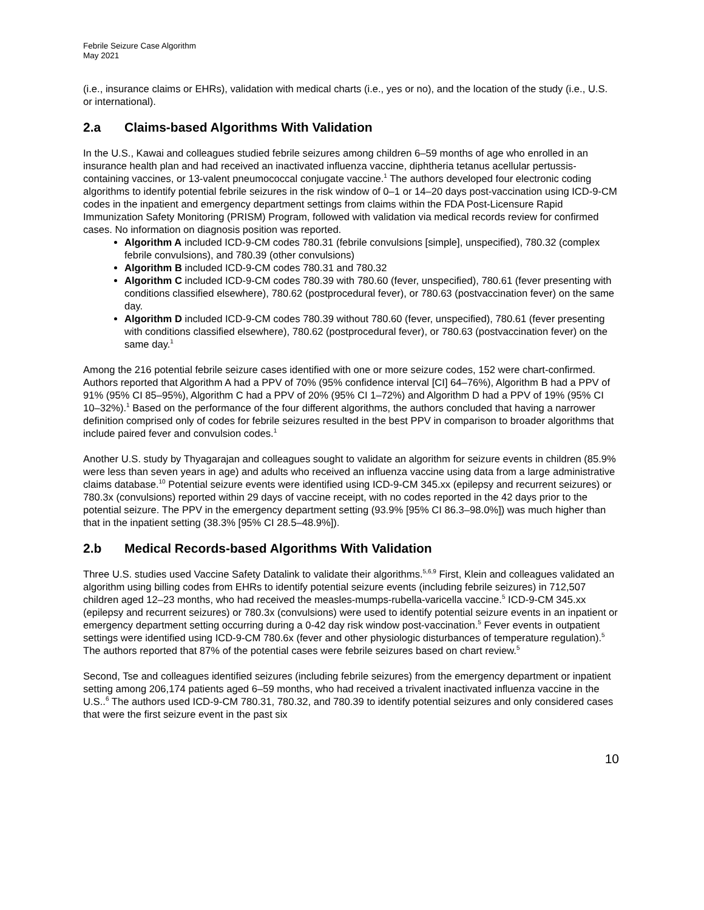Febrile Seizure Case Algorithm
May 2021
(i.e., insurance claims or EHRs), validation with medical charts (i.e., yes or no), and the location of the study (i.e., U.S. or international).
2.a Claims-based Algorithms With Validation
In the U.S., Kawai and colleagues studied febrile seizures among children 6–59 months of age who enrolled in an insurance health plan and had received an inactivated influenza vaccine, diphtheria tetanus acellular pertussis-containing vaccines, or 13-valent pneumococcal conjugate vaccine.<sup>1</sup> The authors developed four electronic coding algorithms to identify potential febrile seizures in the risk window of 0–1 or 14–20 days post-vaccination using ICD-9-CM codes in the inpatient and emergency department settings from claims within the FDA Post-Licensure Rapid Immunization Safety Monitoring (PRISM) Program, followed with validation via medical records review for confirmed cases. No information on diagnosis position was reported.
Algorithm A included ICD-9-CM codes 780.31 (febrile convulsions [simple], unspecified), 780.32 (complex febrile convulsions), and 780.39 (other convulsions)
Algorithm B included ICD-9-CM codes 780.31 and 780.32
Algorithm C included ICD-9-CM codes 780.39 with 780.60 (fever, unspecified), 780.61 (fever presenting with conditions classified elsewhere), 780.62 (postprocedural fever), or 780.63 (postvaccination fever) on the same day.
Algorithm D included ICD-9-CM codes 780.39 without 780.60 (fever, unspecified), 780.61 (fever presenting with conditions classified elsewhere), 780.62 (postprocedural fever), or 780.63 (postvaccination fever) on the same day.<sup>1</sup>
Among the 216 potential febrile seizure cases identified with one or more seizure codes, 152 were chart-confirmed. Authors reported that Algorithm A had a PPV of 70% (95% confidence interval [CI] 64–76%), Algorithm B had a PPV of 91% (95% CI 85–95%), Algorithm C had a PPV of 20% (95% CI 1–72%) and Algorithm D had a PPV of 19% (95% CI 10–32%).<sup>1</sup> Based on the performance of the four different algorithms, the authors concluded that having a narrower definition comprised only of codes for febrile seizures resulted in the best PPV in comparison to broader algorithms that include paired fever and convulsion codes.<sup>1</sup>
Another U.S. study by Thyagarajan and colleagues sought to validate an algorithm for seizure events in children (85.9% were less than seven years in age) and adults who received an influenza vaccine using data from a large administrative claims database.<sup>10</sup> Potential seizure events were identified using ICD-9-CM 345.xx (epilepsy and recurrent seizures) or 780.3x (convulsions) reported within 29 days of vaccine receipt, with no codes reported in the 42 days prior to the potential seizure. The PPV in the emergency department setting (93.9% [95% CI 86.3–98.0%]) was much higher than that in the inpatient setting (38.3% [95% CI 28.5–48.9%]).
2.b Medical Records-based Algorithms With Validation
Three U.S. studies used Vaccine Safety Datalink to validate their algorithms.<sup>5,6,9</sup> First, Klein and colleagues validated an algorithm using billing codes from EHRs to identify potential seizure events (including febrile seizures) in 712,507 children aged 12–23 months, who had received the measles-mumps-rubella-varicella vaccine.<sup>5</sup> ICD-9-CM 345.xx (epilepsy and recurrent seizures) or 780.3x (convulsions) were used to identify potential seizure events in an inpatient or emergency department setting occurring during a 0-42 day risk window post-vaccination.<sup>5</sup> Fever events in outpatient settings were identified using ICD-9-CM 780.6x (fever and other physiologic disturbances of temperature regulation).<sup>5</sup> The authors reported that 87% of the potential cases were febrile seizures based on chart review.<sup>5</sup>
Second, Tse and colleagues identified seizures (including febrile seizures) from the emergency department or inpatient setting among 206,174 patients aged 6–59 months, who had received a trivalent inactivated influenza vaccine in the U.S..<sup>6</sup> The authors used ICD-9-CM 780.31, 780.32, and 780.39 to identify potential seizures and only considered cases that were the first seizure event in the past six
10